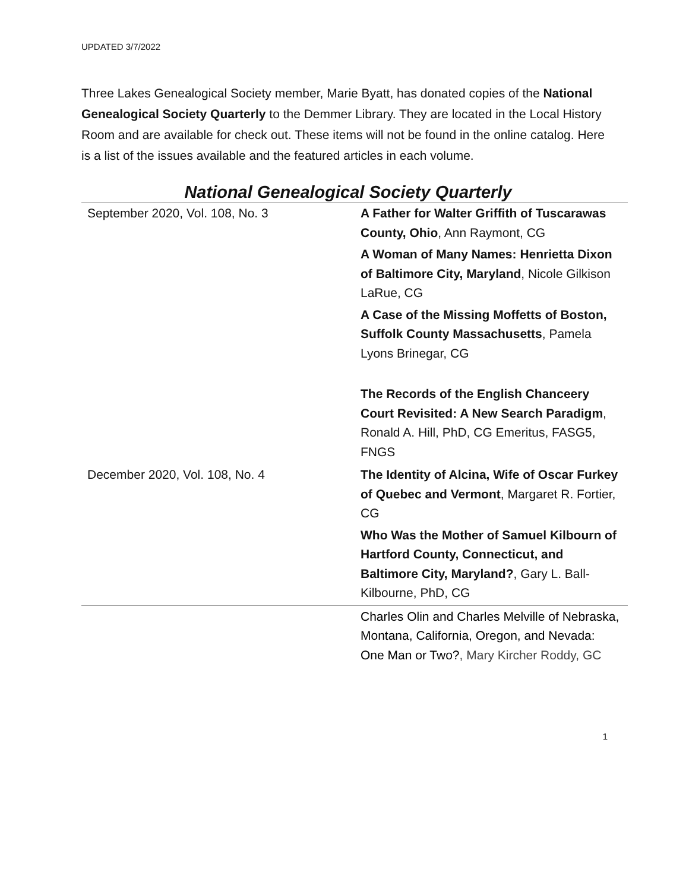UPDATED 3/7/2022
Three Lakes Genealogical Society member, Marie Byatt, has donated copies of the National Genealogical Society Quarterly to the Demmer Library. They are located in the Local History Room and are available for check out. These items will not be found in the online catalog. Here is a list of the issues available and the featured articles in each volume.
National Genealogical Society Quarterly
| September 2020, Vol. 108, No. 3 | A Father for Walter Griffith of Tuscarawas County, Ohio , Ann Raymont, CG A Woman of Many Names: Henrietta Dixon of Baltimore City, Maryland , Nicole Gilkison LaRue, CG A Case of the Missing Moffetts of Boston, Suffolk County Massachusetts , Pamela Lyons Brinegar, CG The Records of the English Chanceery Court Revisited: A New Search Paradigm , Ronald A. Hill, PhD, CG Emeritus, FASG5, FNGS |
| December 2020, Vol. 108, No. 4 | The Identity of Alcina, Wife of Oscar Furkey of Quebec and Vermont , Margaret R. Fortier, CG Who Was the Mother of Samuel Kilbourn of Hartford County, Connecticut, and Baltimore City, Maryland? , Gary L. Ball-Kilbourne, PhD, CG |
| | Charles Olin and Charles Melville of Nebraska, Montana, California, Oregon, and Nevada: One Man or Two? , Mary Kircher Roddy, GC |
1